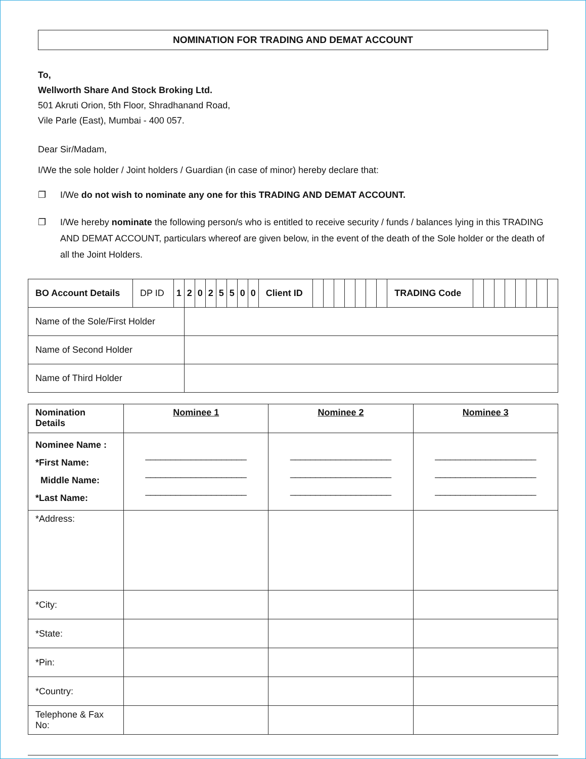NOMINATION FOR TRADING AND DEMAT ACCOUNT
To,
Wellworth Share And Stock Broking Ltd.
501 Akruti Orion, 5th Floor, Shradhanand Road,
Vile Parle (East), Mumbai - 400 057.
Dear Sir/Madam,
I/We the sole holder / Joint holders / Guardian (in case of minor) hereby declare that:
❐ I/We do not wish to nominate any one for this TRADING AND DEMAT ACCOUNT.
❐ I/We hereby nominate the following person/s who is entitled to receive security / funds / balances lying in this TRADING AND DEMAT ACCOUNT, particulars whereof are given below, in the event of the death of the Sole holder or the death of all the Joint Holders.
| BO Account Details | DP ID | 1 | 2 | 0 | 2 | 5 | 5 | 0 | 0 | Client ID | | | | | | | | TRADING Code | | | | | | | | |
| Name of the Sole/First Holder | | | | | | | | | | | | | | | | | | | | | | | | | | |
| Name of Second Holder | | | | | | | | | | | | | | | | | | | | | | | | | | |
| Name of Third Holder | | | | | | | | | | | | | | | | | | | | | | | | | | |
| Nomination Details | Nominee 1 | Nominee 2 | Nominee 3 |
| --- | --- | --- | --- |
| Nominee Name : *First Name: Middle Name: *Last Name: | ____________________ ____________________ ____________________ | ____________________ ____________________ ____________________ | ____________________ ____________________ ____________________ |
| *Address: | | | |
| *City: | | | |
| *State: | | | |
| *Pin: | | | |
| *Country: | | | |
| Telephone & Fax No: | | | |